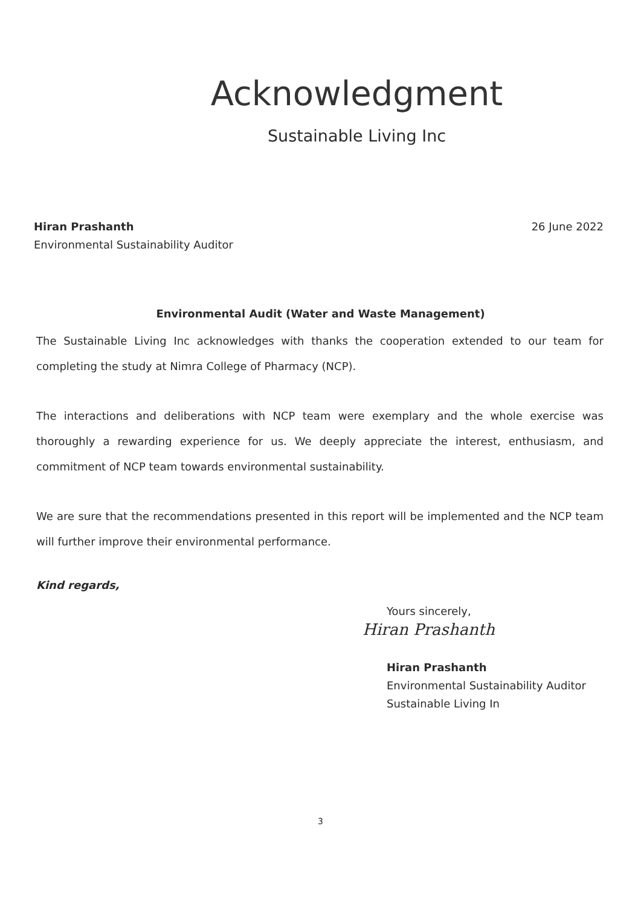Acknowledgment
Sustainable Living Inc
Hiran Prashanth
Environmental Sustainability Auditor
26 June 2022
Environmental Audit (Water and Waste Management)
The Sustainable Living Inc acknowledges with thanks the cooperation extended to our team for completing the study at Nimra College of Pharmacy (NCP).
The interactions and deliberations with NCP team were exemplary and the whole exercise was thoroughly a rewarding experience for us. We deeply appreciate the interest, enthusiasm, and commitment of NCP team towards environmental sustainability.
We are sure that the recommendations presented in this report will be implemented and the NCP team will further improve their environmental performance.
Kind regards,
Yours sincerely,
Hiran Prashanth
Hiran Prashanth
Environmental Sustainability Auditor
Sustainable Living In
3